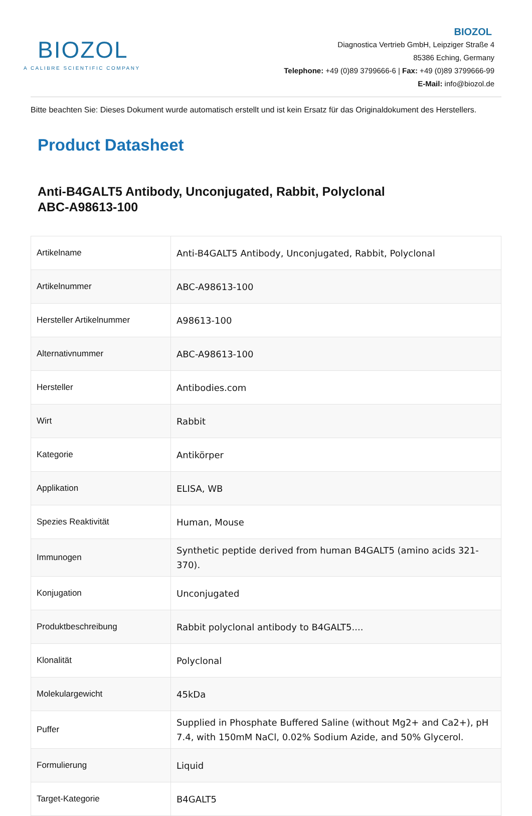BIOZOL
A CALIBRE SCIENTIFIC COMPANY
BIOZOL
Diagnostica Vertrieb GmbH, Leipziger Straße 4
85386 Eching, Germany
Telephone: +49 (0)89 3799666-6 | Fax: +49 (0)89 3799666-99
E-Mail: info@biozol.de
Bitte beachten Sie: Dieses Dokument wurde automatisch erstellt und ist kein Ersatz für das Originaldokument des Herstellers.
Product Datasheet
Anti-B4GALT5 Antibody, Unconjugated, Rabbit, Polyclonal
ABC-A98613-100
| Artikelname | Anti-B4GALT5 Antibody, Unconjugated, Rabbit, Polyclonal |
| Artikelnummer | ABC-A98613-100 |
| Hersteller Artikelnummer | A98613-100 |
| Alternativnummer | ABC-A98613-100 |
| Hersteller | Antibodies.com |
| Wirt | Rabbit |
| Kategorie | Antikörper |
| Applikation | ELISA, WB |
| Spezies Reaktivität | Human, Mouse |
| Immunogen | Synthetic peptide derived from human B4GALT5 (amino acids 321-370). |
| Konjugation | Unconjugated |
| Produktbeschreibung | Rabbit polyclonal antibody to B4GALT5.... |
| Klonalität | Polyclonal |
| Molekulargewicht | 45kDa |
| Puffer | Supplied in Phosphate Buffered Saline (without Mg2+ and Ca2+), pH 7.4, with 150mM NaCl, 0.02% Sodium Azide, and 50% Glycerol. |
| Formulierung | Liquid |
| Target-Kategorie | B4GALT5 |